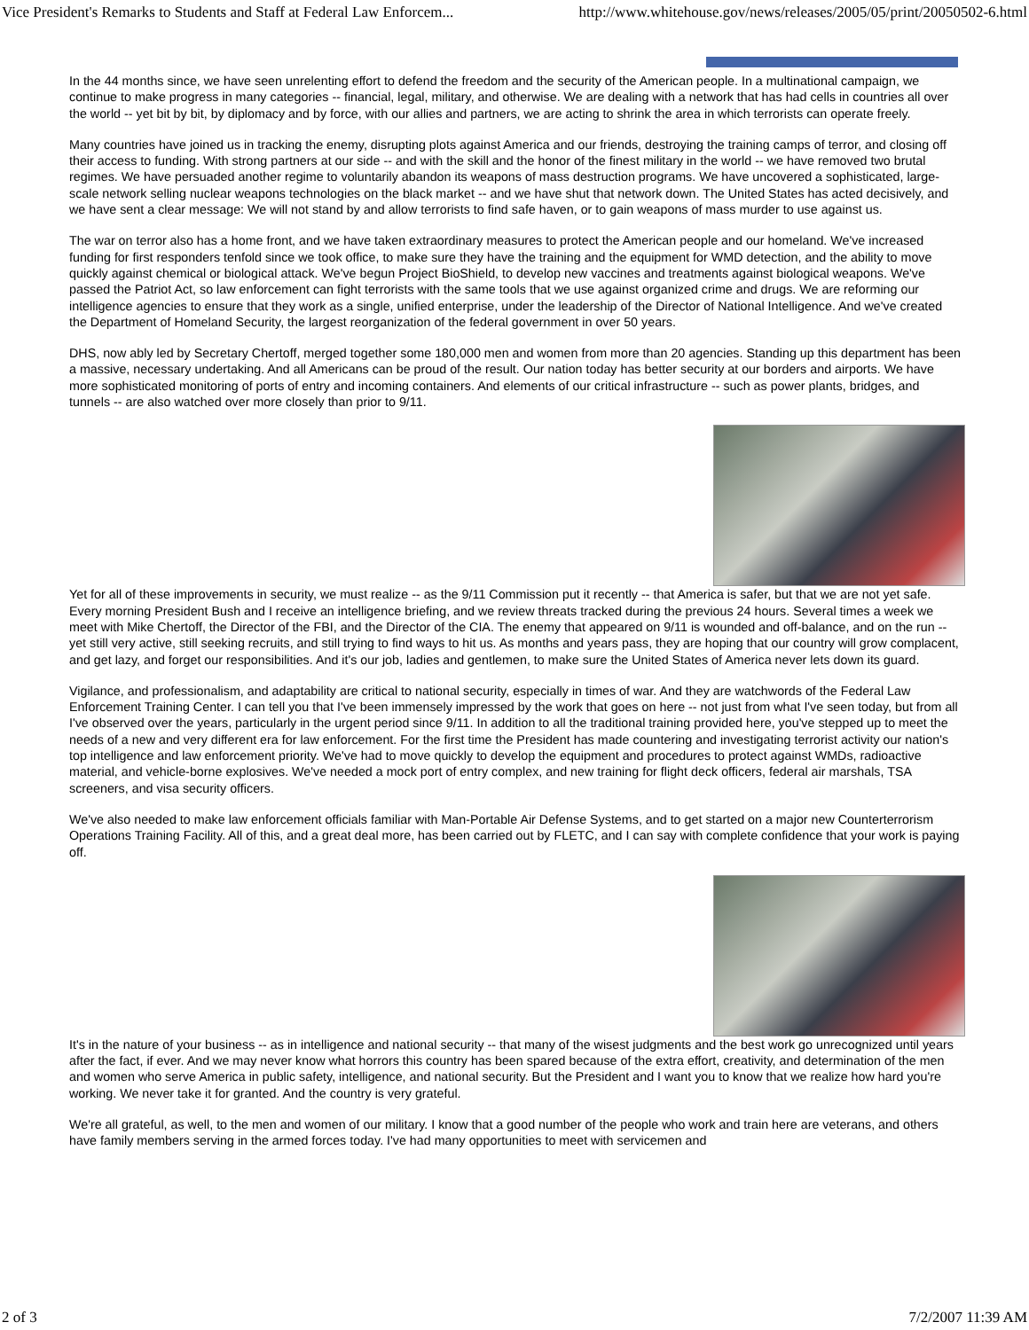Vice President's Remarks to Students and Staff at Federal Law Enforcem... http://www.whitehouse.gov/news/releases/2005/05/print/20050502-6.html
In the 44 months since, we have seen unrelenting effort to defend the freedom and the security of the American people. In a multinational campaign, we continue to make progress in many categories -- financial, legal, military, and otherwise. We are dealing with a network that has had cells in countries all over the world -- yet bit by bit, by diplomacy and by force, with our allies and partners, we are acting to shrink the area in which terrorists can operate freely.
Many countries have joined us in tracking the enemy, disrupting plots against America and our friends, destroying the training camps of terror, and closing off their access to funding. With strong partners at our side -- and with the skill and the honor of the finest military in the world -- we have removed two brutal regimes. We have persuaded another regime to voluntarily abandon its weapons of mass destruction programs. We have uncovered a sophisticated, large-scale network selling nuclear weapons technologies on the black market -- and we have shut that network down. The United States has acted decisively, and we have sent a clear message: We will not stand by and allow terrorists to find safe haven, or to gain weapons of mass murder to use against us.
The war on terror also has a home front, and we have taken extraordinary measures to protect the American people and our homeland. We've increased funding for first responders tenfold since we took office, to make sure they have the training and the equipment for WMD detection, and the ability to move quickly against chemical or biological attack. We've begun Project BioShield, to develop new vaccines and treatments against biological weapons. We've passed the Patriot Act, so law enforcement can fight terrorists with the same tools that we use against organized crime and drugs. We are reforming our intelligence agencies to ensure that they work as a single, unified enterprise, under the leadership of the Director of National Intelligence. And we've created the Department of Homeland Security, the largest reorganization of the federal government in over 50 years.
DHS, now ably led by Secretary Chertoff, merged together some 180,000 men and women from more than 20 agencies. Standing up this department has been a massive, necessary undertaking. And all Americans can be proud of the result. Our nation today has better security at our borders and airports. We have more sophisticated monitoring of ports of entry and incoming containers. And elements of our critical infrastructure -- such as power plants, bridges, and tunnels -- are also watched over more closely than prior to 9/11.
Yet for all of these improvements in security, we must realize -- as the 9/11 Commission put it recently -- that America is safer, but that we are not yet safe. Every morning President Bush and I receive an intelligence briefing, and we review threats tracked during the previous 24 hours. Several times a week we meet with Mike Chertoff, the Director of the FBI, and the Director of the CIA. The enemy that appeared on 9/11 is wounded and off-balance, and on the run -- yet still very active, still seeking recruits, and still trying to find ways to hit us. As months and years pass, they are hoping that our country will grow complacent, and get lazy, and forget our responsibilities. And it's our job, ladies and gentlemen, to make sure the United States of America never lets down its guard.
Vigilance, and professionalism, and adaptability are critical to national security, especially in times of war. And they are watchwords of the Federal Law Enforcement Training Center. I can tell you that I've been immensely impressed by the work that goes on here -- not just from what I've seen today, but from all I've observed over the years, particularly in the urgent period since 9/11. In addition to all the traditional training provided here, you've stepped up to meet the needs of a new and very different era for law enforcement. For the first time the President has made countering and investigating terrorist activity our nation's top intelligence and law enforcement priority. We've had to move quickly to develop the equipment and procedures to protect against WMDs, radioactive material, and vehicle-borne explosives. We've needed a mock port of entry complex, and new training for flight deck officers, federal air marshals, TSA screeners, and visa security officers.
We've also needed to make law enforcement officials familiar with Man-Portable Air Defense Systems, and to get started on a major new Counterterrorism Operations Training Facility. All of this, and a great deal more, has been carried out by FLETC, and I can say with complete confidence that your work is paying off.
It's in the nature of your business -- as in intelligence and national security -- that many of the wisest judgments and the best work go unrecognized until years after the fact, if ever. And we may never know what horrors this country has been spared because of the extra effort, creativity, and determination of the men and women who serve America in public safety, intelligence, and national security. But the President and I want you to know that we realize how hard you're working. We never take it for granted. And the country is very grateful.
We're all grateful, as well, to the men and women of our military. I know that a good number of the people who work and train here are veterans, and others have family members serving in the armed forces today. I've had many opportunities to meet with servicemen and
2 of 3 7/2/2007 11:39 AM